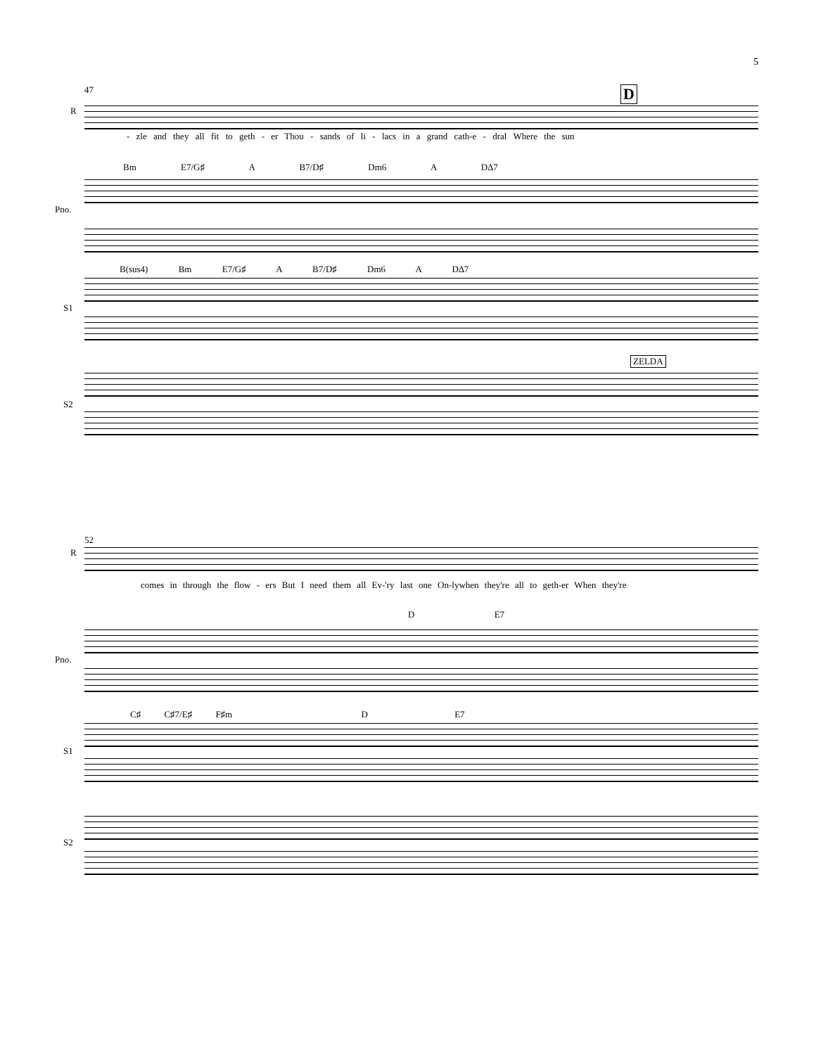5
47 D
- zle and they all fit to geth - er Thou - sands of li - lacs in a grand cath-e - dral Where the sun
Bm E7/G♯ A B7/D♯ Dm6 A D∆7
B(sus4) Bm E7/G♯ A B7/D♯ Dm6 A D∆7
ZELDA
R
Pno.
S1
S2
52
comes in through the flow - ers But I need them all Ev-'ry last one On-lywhen they're all to geth-er When they're
D E7
C♯ C♯7/E♯ F♯m D E7
R
Pno.
S1
S2